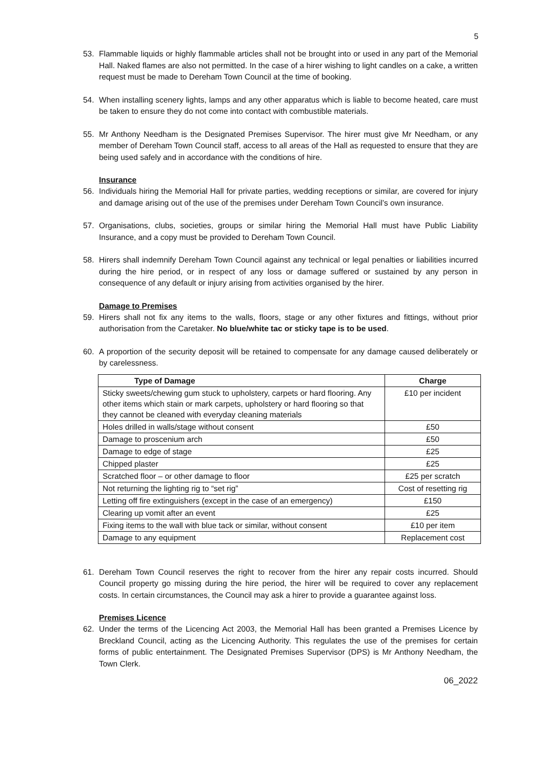5
53. Flammable liquids or highly flammable articles shall not be brought into or used in any part of the Memorial Hall. Naked flames are also not permitted. In the case of a hirer wishing to light candles on a cake, a written request must be made to Dereham Town Council at the time of booking.
54. When installing scenery lights, lamps and any other apparatus which is liable to become heated, care must be taken to ensure they do not come into contact with combustible materials.
55. Mr Anthony Needham is the Designated Premises Supervisor. The hirer must give Mr Needham, or any member of Dereham Town Council staff, access to all areas of the Hall as requested to ensure that they are being used safely and in accordance with the conditions of hire.
Insurance
56. Individuals hiring the Memorial Hall for private parties, wedding receptions or similar, are covered for injury and damage arising out of the use of the premises under Dereham Town Council’s own insurance.
57. Organisations, clubs, societies, groups or similar hiring the Memorial Hall must have Public Liability Insurance, and a copy must be provided to Dereham Town Council.
58. Hirers shall indemnify Dereham Town Council against any technical or legal penalties or liabilities incurred during the hire period, or in respect of any loss or damage suffered or sustained by any person in consequence of any default or injury arising from activities organised by the hirer.
Damage to Premises
59. Hirers shall not fix any items to the walls, floors, stage or any other fixtures and fittings, without prior authorisation from the Caretaker. No blue/white tac or sticky tape is to be used.
60. A proportion of the security deposit will be retained to compensate for any damage caused deliberately or by carelessness.
| Type of Damage | Charge |
| --- | --- |
| Sticky sweets/chewing gum stuck to upholstery, carpets or hard flooring. Any other items which stain or mark carpets, upholstery or hard flooring so that they cannot be cleaned with everyday cleaning materials | £10 per incident |
| Holes drilled in walls/stage without consent | £50 |
| Damage to proscenium arch | £50 |
| Damage to edge of stage | £25 |
| Chipped plaster | £25 |
| Scratched floor – or other damage to floor | £25 per scratch |
| Not returning the lighting rig to “set rig” | Cost of resetting rig |
| Letting off fire extinguishers (except in the case of an emergency) | £150 |
| Clearing up vomit after an event | £25 |
| Fixing items to the wall with blue tack or similar, without consent | £10 per item |
| Damage to any equipment | Replacement cost |
61. Dereham Town Council reserves the right to recover from the hirer any repair costs incurred. Should Council property go missing during the hire period, the hirer will be required to cover any replacement costs. In certain circumstances, the Council may ask a hirer to provide a guarantee against loss.
Premises Licence
62. Under the terms of the Licencing Act 2003, the Memorial Hall has been granted a Premises Licence by Breckland Council, acting as the Licencing Authority. This regulates the use of the premises for certain forms of public entertainment. The Designated Premises Supervisor (DPS) is Mr Anthony Needham, the Town Clerk.
06_2022